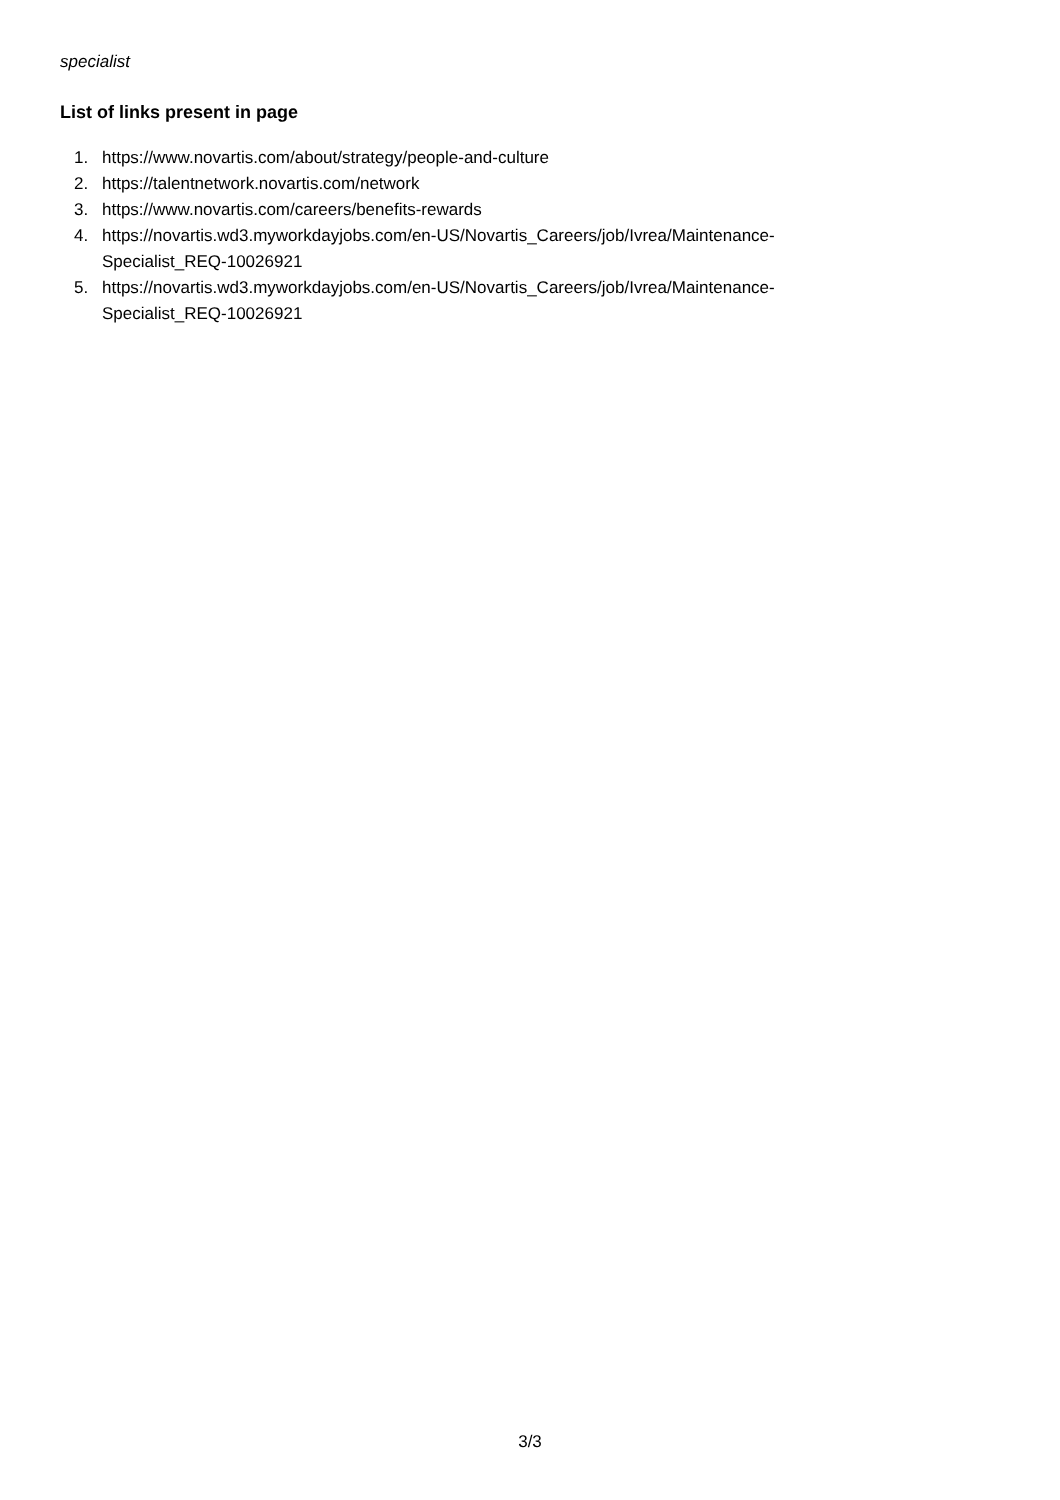specialist
List of links present in page
1. https://www.novartis.com/about/strategy/people-and-culture
2. https://talentnetwork.novartis.com/network
3. https://www.novartis.com/careers/benefits-rewards
4. https://novartis.wd3.myworkdayjobs.com/en-US/Novartis_Careers/job/Ivrea/Maintenance-Specialist_REQ-10026921
5. https://novartis.wd3.myworkdayjobs.com/en-US/Novartis_Careers/job/Ivrea/Maintenance-Specialist_REQ-10026921
3/3